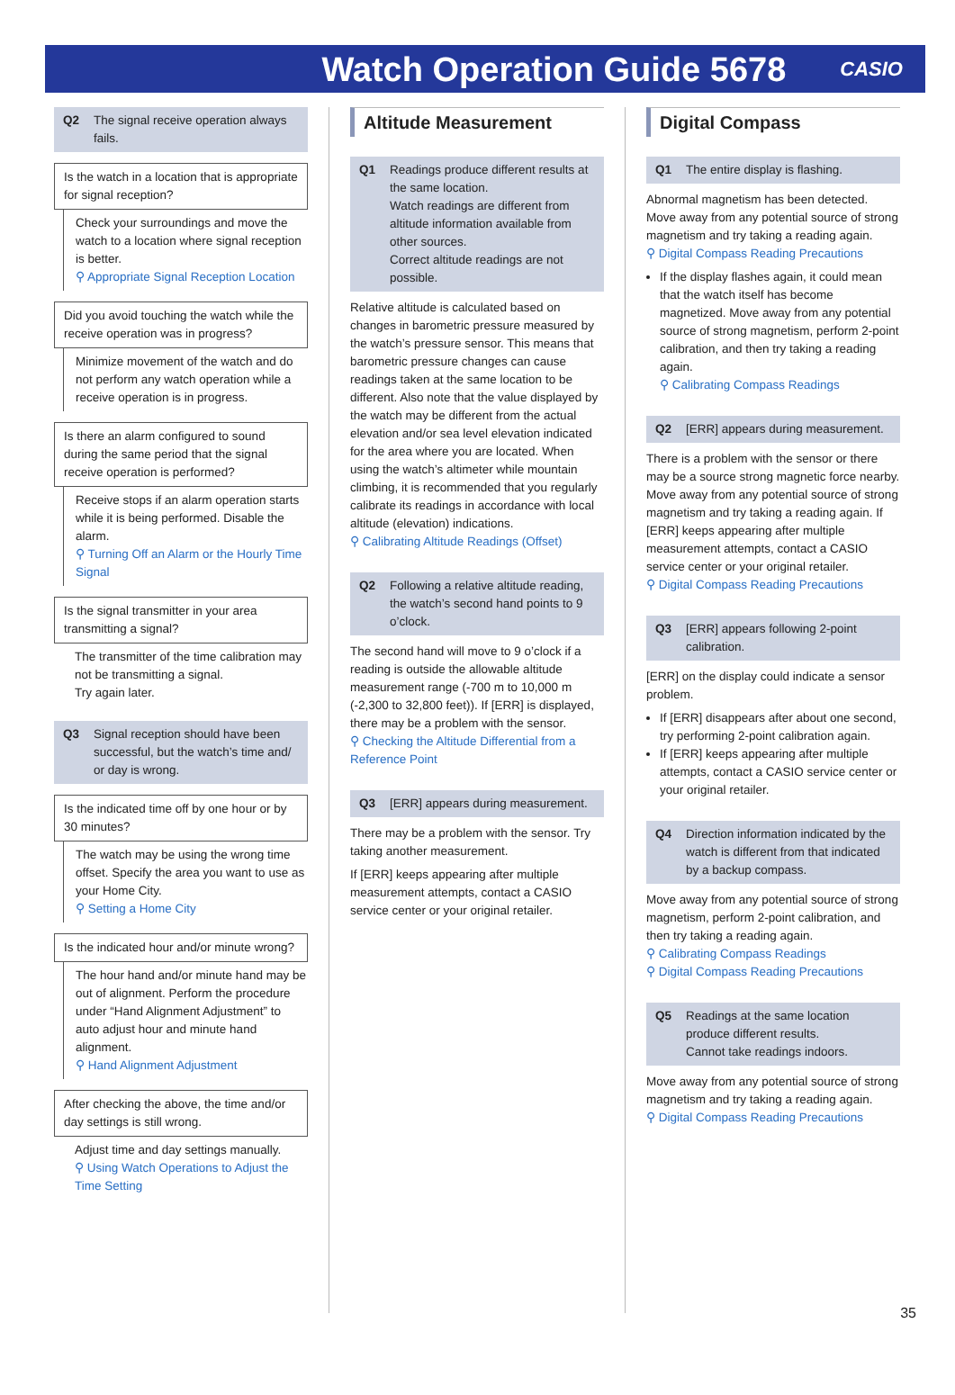Watch Operation Guide 5678
CASIO
Q2 The signal receive operation always fails.
Is the watch in a location that is appropriate for signal reception?
Check your surroundings and move the watch to a location where signal reception is better.
⚲ Appropriate Signal Reception Location
Did you avoid touching the watch while the receive operation was in progress?
Minimize movement of the watch and do not perform any watch operation while a receive operation is in progress.
Is there an alarm configured to sound during the same period that the signal receive operation is performed?
Receive stops if an alarm operation starts while it is being performed. Disable the alarm.
⚲ Turning Off an Alarm or the Hourly Time Signal
Is the signal transmitter in your area transmitting a signal?
The transmitter of the time calibration may not be transmitting a signal.
Try again later.
Q3 Signal reception should have been successful, but the watch’s time and/ or day is wrong.
Is the indicated time off by one hour or by 30 minutes?
The watch may be using the wrong time offset. Specify the area you want to use as your Home City.
⚲ Setting a Home City
Is the indicated hour and/or minute wrong?
The hour hand and/or minute hand may be out of alignment. Perform the procedure under “Hand Alignment Adjustment” to auto adjust hour and minute hand alignment.
⚲ Hand Alignment Adjustment
After checking the above, the time and/or day settings is still wrong.
Adjust time and day settings manually.
⚲ Using Watch Operations to Adjust the Time Setting
Altitude Measurement
Q1 Readings produce different results at the same location.
Watch readings are different from altitude information available from other sources.
Correct altitude readings are not possible.
Relative altitude is calculated based on changes in barometric pressure measured by the watch’s pressure sensor. This means that barometric pressure changes can cause readings taken at the same location to be different. Also note that the value displayed by the watch may be different from the actual elevation and/or sea level elevation indicated for the area where you are located. When using the watch’s altimeter while mountain climbing, it is recommended that you regularly calibrate its readings in accordance with local altitude (elevation) indications.
⚲ Calibrating Altitude Readings (Offset)
Q2 Following a relative altitude reading, the watch’s second hand points to 9 o’clock.
The second hand will move to 9 o’clock if a reading is outside the allowable altitude measurement range (-700 m to 10,000 m (-2,300 to 32,800 feet)). If [ERR] is displayed, there may be a problem with the sensor.
⚲ Checking the Altitude Differential from a Reference Point
Q3 [ERR] appears during measurement.
There may be a problem with the sensor. Try taking another measurement.
If [ERR] keeps appearing after multiple measurement attempts, contact a CASIO service center or your original retailer.
Digital Compass
Q1 The entire display is flashing.
Abnormal magnetism has been detected. Move away from any potential source of strong magnetism and try taking a reading again.
⚲ Digital Compass Reading Precautions
If the display flashes again, it could mean that the watch itself has become magnetized. Move away from any potential source of strong magnetism, perform 2-point calibration, and then try taking a reading again.
⚲ Calibrating Compass Readings
Q2 [ERR] appears during measurement.
There is a problem with the sensor or there may be a source strong magnetic force nearby. Move away from any potential source of strong magnetism and try taking a reading again. If [ERR] keeps appearing after multiple measurement attempts, contact a CASIO service center or your original retailer.
⚲ Digital Compass Reading Precautions
Q3 [ERR] appears following 2-point calibration.
[ERR] on the display could indicate a sensor problem.
If [ERR] disappears after about one second, try performing 2-point calibration again.
If [ERR] keeps appearing after multiple attempts, contact a CASIO service center or your original retailer.
Q4 Direction information indicated by the watch is different from that indicated by a backup compass.
Move away from any potential source of strong magnetism, perform 2-point calibration, and then try taking a reading again.
⚲ Calibrating Compass Readings
⚲ Digital Compass Reading Precautions
Q5 Readings at the same location produce different results.
Cannot take readings indoors.
Move away from any potential source of strong magnetism and try taking a reading again.
⚲ Digital Compass Reading Precautions
35